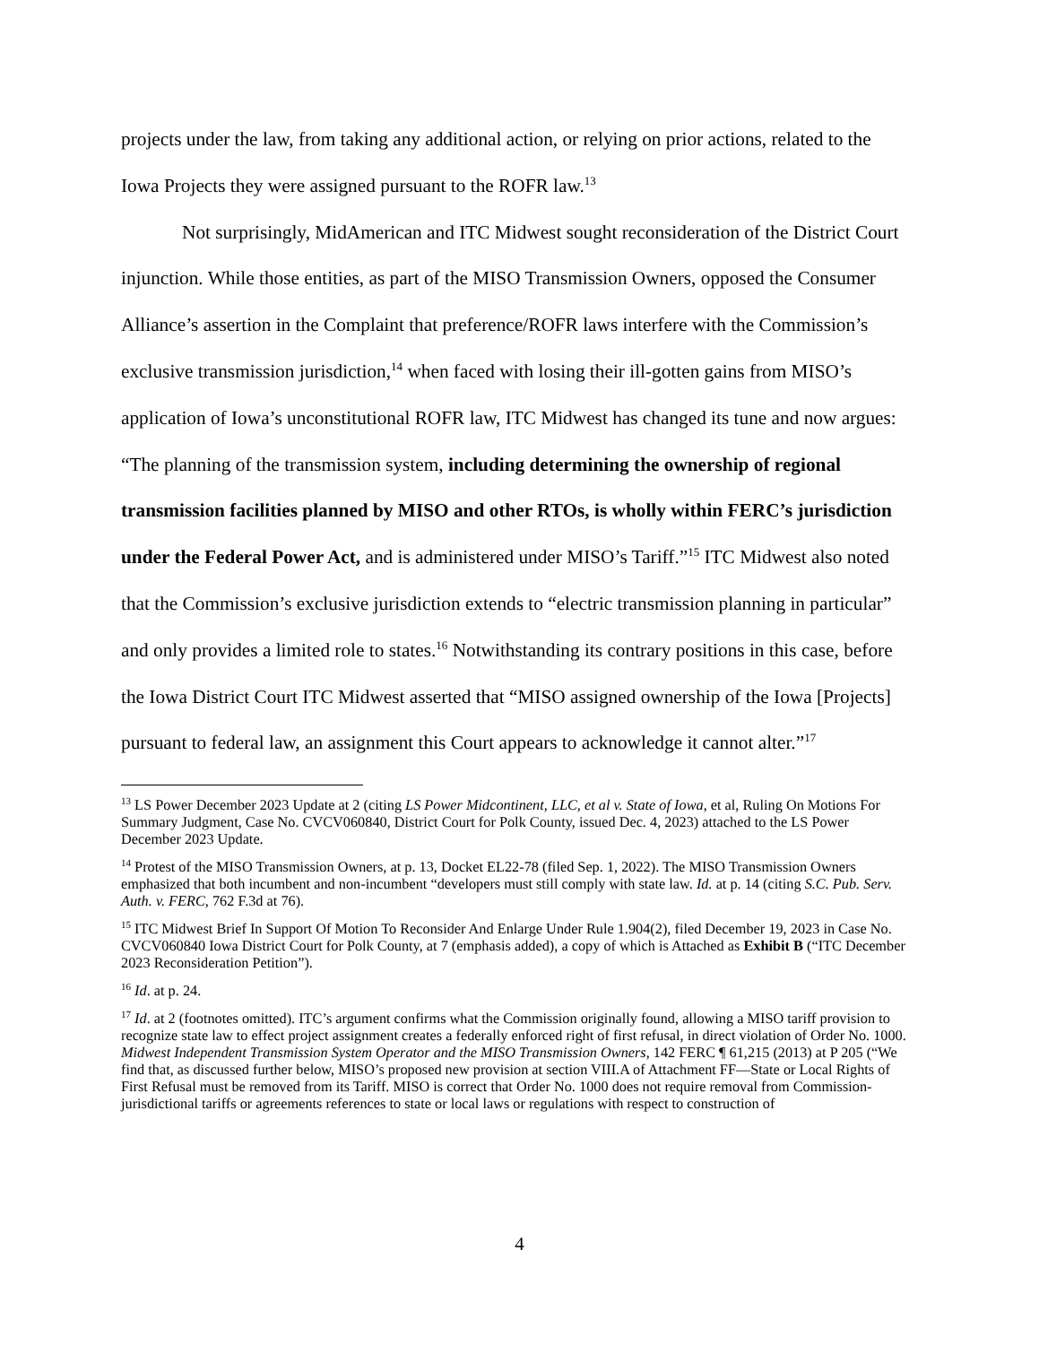projects under the law, from taking any additional action, or relying on prior actions, related to the Iowa Projects they were assigned pursuant to the ROFR law.<sup>13</sup>
Not surprisingly, MidAmerican and ITC Midwest sought reconsideration of the District Court injunction. While those entities, as part of the MISO Transmission Owners, opposed the Consumer Alliance’s assertion in the Complaint that preference/ROFR laws interfere with the Commission’s exclusive transmission jurisdiction,<sup>14</sup> when faced with losing their ill-gotten gains from MISO’s application of Iowa’s unconstitutional ROFR law, ITC Midwest has changed its tune and now argues: “The planning of the transmission system, including determining the ownership of regional transmission facilities planned by MISO and other RTOs, is wholly within FERC’s jurisdiction under the Federal Power Act, and is administered under MISO’s Tariff.”<sup>15</sup> ITC Midwest also noted that the Commission’s exclusive jurisdiction extends to “electric transmission planning in particular” and only provides a limited role to states.<sup>16</sup> Notwithstanding its contrary positions in this case, before the Iowa District Court ITC Midwest asserted that “MISO assigned ownership of the Iowa [Projects] pursuant to federal law, an assignment this Court appears to acknowledge it cannot alter.”<sup>17</sup>
<sup>13</sup> LS Power December 2023 Update at 2 (citing LS Power Midcontinent, LLC, et al v. State of Iowa, et al, Ruling On Motions For Summary Judgment, Case No. CVCV060840, District Court for Polk County, issued Dec. 4, 2023) attached to the LS Power December 2023 Update.
<sup>14</sup> Protest of the MISO Transmission Owners, at p. 13, Docket EL22-78 (filed Sep. 1, 2022). The MISO Transmission Owners emphasized that both incumbent and non-incumbent “developers must still comply with state law. Id. at p. 14 (citing S.C. Pub. Serv. Auth. v. FERC, 762 F.3d at 76).
<sup>15</sup> ITC Midwest Brief In Support Of Motion To Reconsider And Enlarge Under Rule 1.904(2), filed December 19, 2023 in Case No. CVCV060840 Iowa District Court for Polk County, at 7 (emphasis added), a copy of which is Attached as Exhibit B (“ITC December 2023 Reconsideration Petition”).
<sup>16</sup> Id. at p. 24.
<sup>17</sup> Id. at 2 (footnotes omitted). ITC’s argument confirms what the Commission originally found, allowing a MISO tariff provision to recognize state law to effect project assignment creates a federally enforced right of first refusal, in direct violation of Order No. 1000. Midwest Independent Transmission System Operator and the MISO Transmission Owners, 142 FERC ¶ 61,215 (2013) at P 205 (“We find that, as discussed further below, MISO’s proposed new provision at section VIII.A of Attachment FF—State or Local Rights of First Refusal must be removed from its Tariff. MISO is correct that Order No. 1000 does not require removal from Commission-jurisdictional tariffs or agreements references to state or local laws or regulations with respect to construction of
4